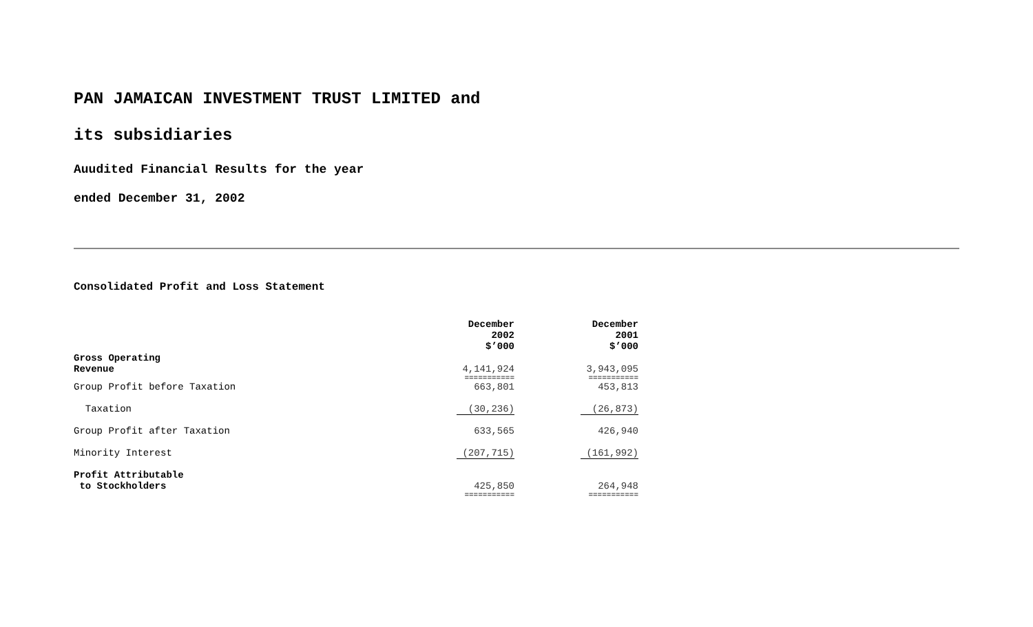PAN JAMAICAN INVESTMENT TRUST LIMITED and
its subsidiaries
Auudited Financial Results for the year
ended December 31, 2002
Consolidated Profit and Loss Statement
| | December 2002 $’000 | December 2001 $’000 |
| Gross Operating Revenue | 4,141,924 | 3,943,095 |
| | =========== | =========== |
| Group Profit before Taxation | 663,801 | 453,813 |
| Taxation | (30,236) | (26,873) |
| Group Profit after Taxation | 633,565 | 426,940 |
| Minority Interest | (207,715) | (161,992) |
| Profit Attributable to Stockholders | 425,850 | 264,948 |
| | =========== | =========== |